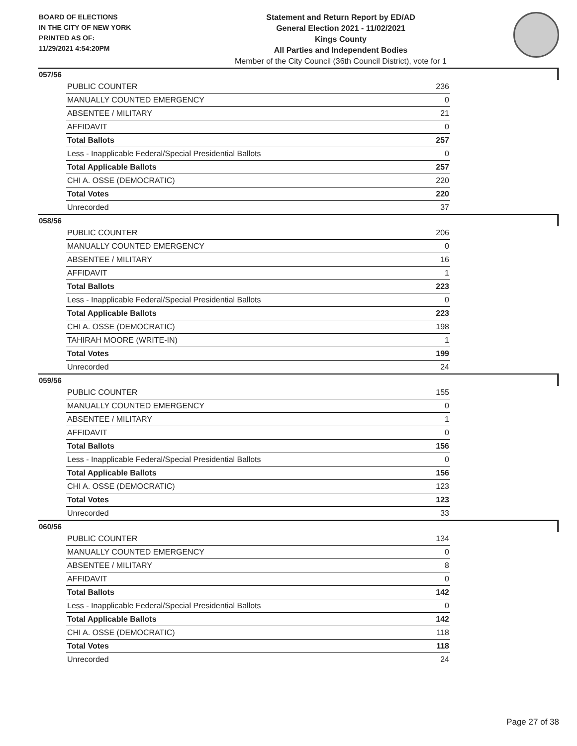BOARD OF ELECTIONS
IN THE CITY OF NEW YORK
PRINTED AS OF:
11/29/2021 4:54:20PM
Statement and Return Report by ED/AD
General Election 2021 - 11/02/2021
Kings County
All Parties and Independent Bodies
Member of the City Council (36th Council District), vote for 1
057/56
| PUBLIC COUNTER | 236 |
| MANUALLY COUNTED EMERGENCY | 0 |
| ABSENTEE / MILITARY | 21 |
| AFFIDAVIT | 0 |
| Total Ballots | 257 |
| Less - Inapplicable Federal/Special Presidential Ballots | 0 |
| Total Applicable Ballots | 257 |
| CHI A. OSSE (DEMOCRATIC) | 220 |
| Total Votes | 220 |
| Unrecorded | 37 |
058/56
| PUBLIC COUNTER | 206 |
| MANUALLY COUNTED EMERGENCY | 0 |
| ABSENTEE / MILITARY | 16 |
| AFFIDAVIT | 1 |
| Total Ballots | 223 |
| Less - Inapplicable Federal/Special Presidential Ballots | 0 |
| Total Applicable Ballots | 223 |
| CHI A. OSSE (DEMOCRATIC) | 198 |
| TAHIRAH MOORE (WRITE-IN) | 1 |
| Total Votes | 199 |
| Unrecorded | 24 |
059/56
| PUBLIC COUNTER | 155 |
| MANUALLY COUNTED EMERGENCY | 0 |
| ABSENTEE / MILITARY | 1 |
| AFFIDAVIT | 0 |
| Total Ballots | 156 |
| Less - Inapplicable Federal/Special Presidential Ballots | 0 |
| Total Applicable Ballots | 156 |
| CHI A. OSSE (DEMOCRATIC) | 123 |
| Total Votes | 123 |
| Unrecorded | 33 |
060/56
| PUBLIC COUNTER | 134 |
| MANUALLY COUNTED EMERGENCY | 0 |
| ABSENTEE / MILITARY | 8 |
| AFFIDAVIT | 0 |
| Total Ballots | 142 |
| Less - Inapplicable Federal/Special Presidential Ballots | 0 |
| Total Applicable Ballots | 142 |
| CHI A. OSSE (DEMOCRATIC) | 118 |
| Total Votes | 118 |
| Unrecorded | 24 |
Page 27 of 38